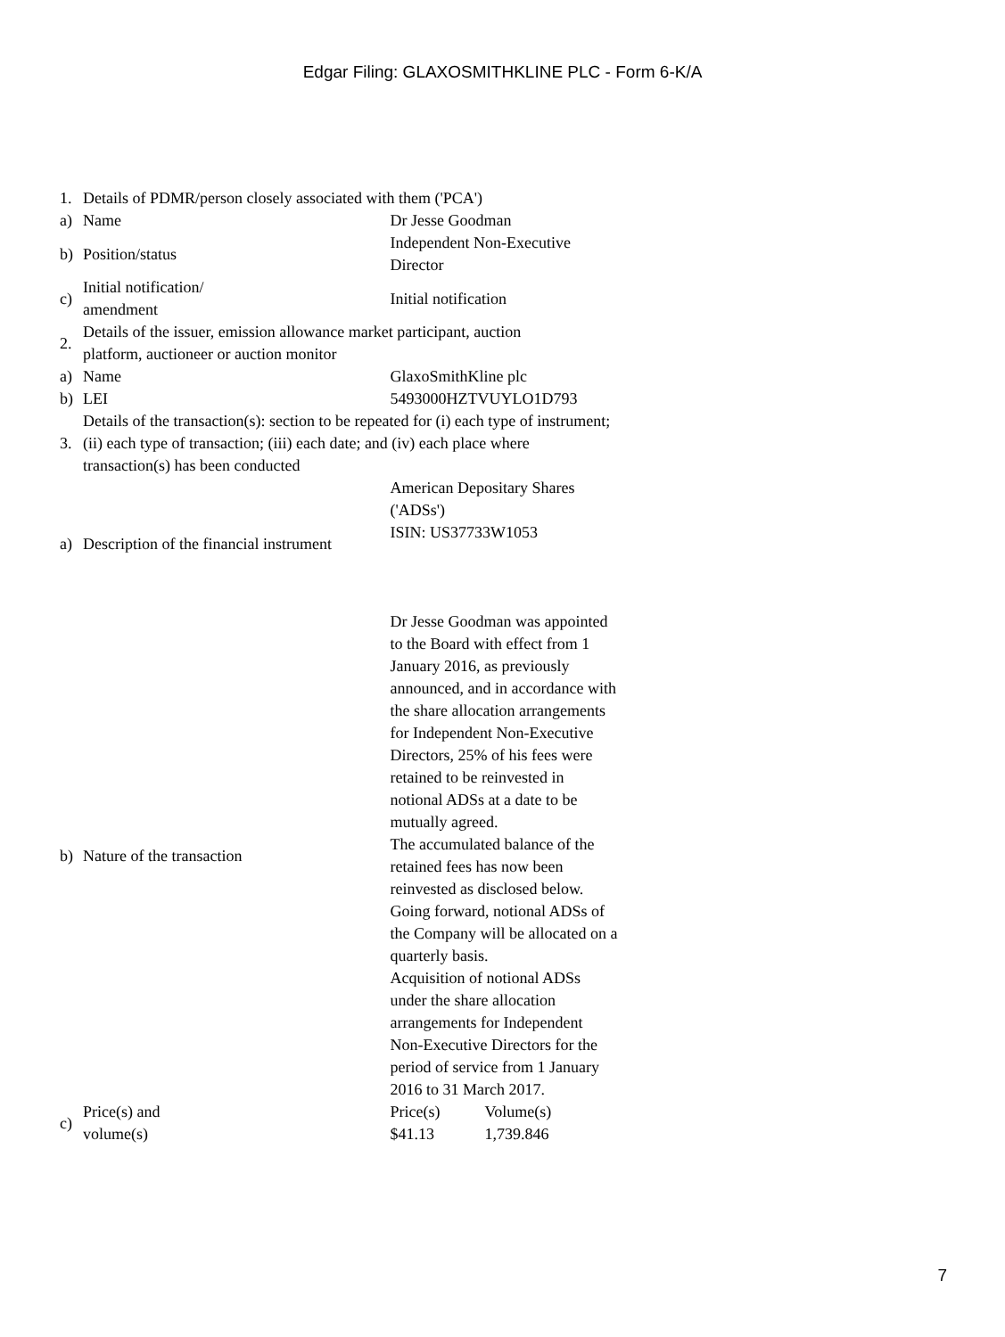Edgar Filing: GLAXOSMITHKLINE PLC - Form 6-K/A
| 1. | Details of PDMR/person closely associated with them ('PCA') | |
| a) | Name | Dr Jesse Goodman |
| b) | Position/status | Independent Non-Executive Director |
| c) | Initial notification/ amendment | Initial notification |
| 2. | Details of the issuer, emission allowance market participant, auction platform, auctioneer or auction monitor | |
| a) | Name | GlaxoSmithKline plc |
| b) | LEI | 5493000HZTVUYLO1D793 |
| 3. | Details of the transaction(s): section to be repeated for (i) each type of instrument; (ii) each type of transaction; (iii) each date; and (iv) each place where transaction(s) has been conducted | |
| a) | Description of the financial instrument | American Depositary Shares ('ADSs') ISIN: US37733W1053 |
| b) | Nature of the transaction | Dr Jesse Goodman was appointed to the Board with effect from 1 January 2016, as previously announced, and in accordance with the share allocation arrangements for Independent Non-Executive Directors, 25% of his fees were retained to be reinvested in notional ADSs at a date to be mutually agreed. The accumulated balance of the retained fees has now been reinvested as disclosed below. Going forward, notional ADSs of the Company will be allocated on a quarterly basis. Acquisition of notional ADSs under the share allocation arrangements for Independent Non-Executive Directors for the period of service from 1 January 2016 to 31 March 2017. |
| c) | Price(s) and volume(s) | / Price(s) / Volume(s) / / $41.13 / 1,739.846 / |
7